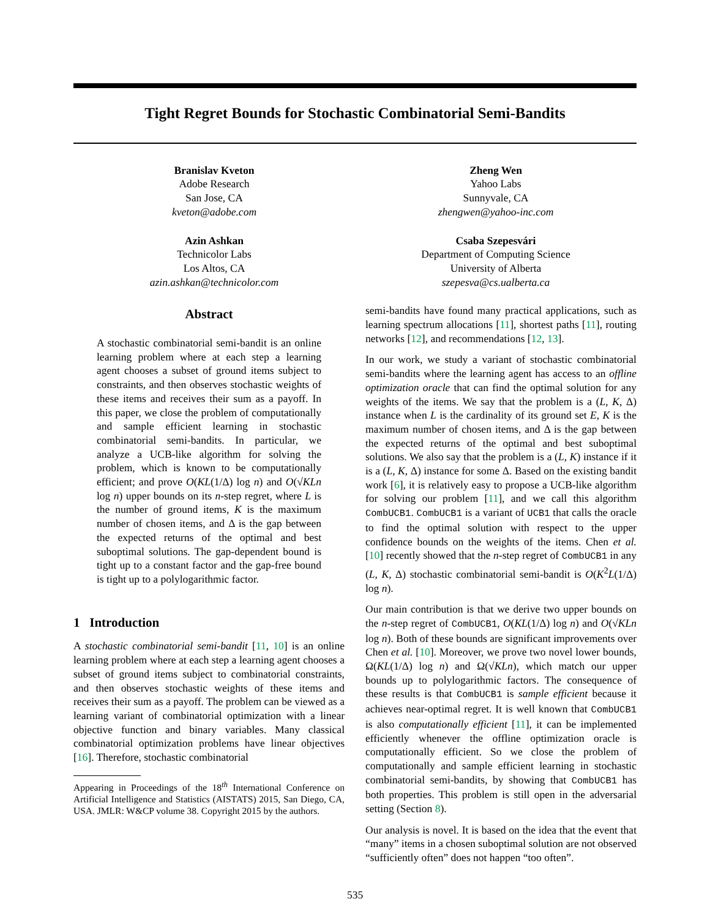Tight Regret Bounds for Stochastic Combinatorial Semi-Bandits
Branislav Kveton
Adobe Research
San Jose, CA
kveton@adobe.com
Azin Ashkan
Technicolor Labs
Los Altos, CA
azin.ashkan@technicolor.com
Zheng Wen
Yahoo Labs
Sunnyvale, CA
zhengwen@yahoo-inc.com
Csaba Szepesvári
Department of Computing Science
University of Alberta
szepesva@cs.ualberta.ca
Abstract
A stochastic combinatorial semi-bandit is an online learning problem where at each step a learning agent chooses a subset of ground items subject to constraints, and then observes stochastic weights of these items and receives their sum as a payoff. In this paper, we close the problem of computationally and sample efficient learning in stochastic combinatorial semi-bandits. In particular, we analyze a UCB-like algorithm for solving the problem, which is known to be computationally efficient; and prove O(KL(1/Δ) log n) and O(√KLn log n) upper bounds on its n-step regret, where L is the number of ground items, K is the maximum number of chosen items, and Δ is the gap between the expected returns of the optimal and best suboptimal solutions. The gap-dependent bound is tight up to a constant factor and the gap-free bound is tight up to a polylogarithmic factor.
1 Introduction
A stochastic combinatorial semi-bandit [11, 10] is an online learning problem where at each step a learning agent chooses a subset of ground items subject to combinatorial constraints, and then observes stochastic weights of these items and receives their sum as a payoff. The problem can be viewed as a learning variant of combinatorial optimization with a linear objective function and binary variables. Many classical combinatorial optimization problems have linear objectives [16]. Therefore, stochastic combinatorial
Appearing in Proceedings of the 18<sup>th</sup> International Conference on Artificial Intelligence and Statistics (AISTATS) 2015, San Diego, CA, USA. JMLR: W&CP volume 38. Copyright 2015 by the authors.
semi-bandits have found many practical applications, such as learning spectrum allocations [11], shortest paths [11], routing networks [12], and recommendations [12, 13].
In our work, we study a variant of stochastic combinatorial semi-bandits where the learning agent has access to an offline optimization oracle that can find the optimal solution for any weights of the items. We say that the problem is a (L, K, Δ) instance when L is the cardinality of its ground set E, K is the maximum number of chosen items, and Δ is the gap between the expected returns of the optimal and best suboptimal solutions. We also say that the problem is a (L, K) instance if it is a (L, K, Δ) instance for some Δ. Based on the existing bandit work [6], it is relatively easy to propose a UCB-like algorithm for solving our problem [11], and we call this algorithm CombUCB1. CombUCB1 is a variant of UCB1 that calls the oracle to find the optimal solution with respect to the upper confidence bounds on the weights of the items. Chen et al. [10] recently showed that the n-step regret of CombUCB1 in any (L, K, Δ) stochastic combinatorial semi-bandit is O(K<sup>2</sup>L(1/Δ) log n).
Our main contribution is that we derive two upper bounds on the n-step regret of CombUCB1, O(KL(1/Δ) log n) and O(√KLn log n). Both of these bounds are significant improvements over Chen et al. [10]. Moreover, we prove two novel lower bounds, Ω(KL(1/Δ) log n) and Ω(√KLn), which match our upper bounds up to polylogarithmic factors. The consequence of these results is that CombUCB1 is sample efficient because it achieves near-optimal regret. It is well known that CombUCB1 is also computationally efficient [11], it can be implemented efficiently whenever the offline optimization oracle is computationally efficient. So we close the problem of computationally and sample efficient learning in stochastic combinatorial semi-bandits, by showing that CombUCB1 has both properties. This problem is still open in the adversarial setting (Section 8).
Our analysis is novel. It is based on the idea that the event that “many” items in a chosen suboptimal solution are not observed “sufficiently often” does not happen “too often”.
535